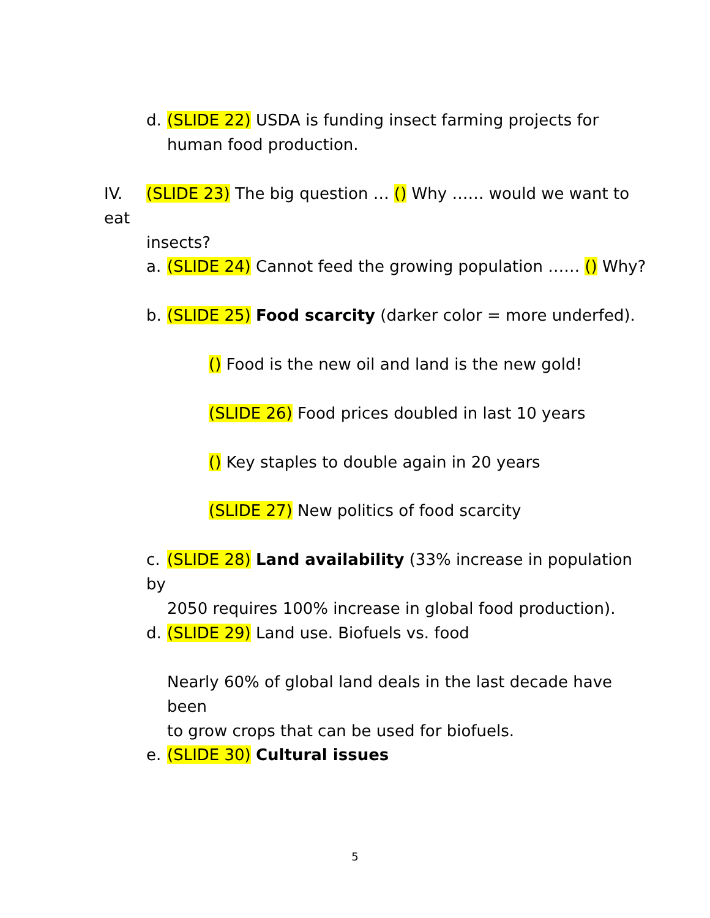d. (SLIDE 22) USDA is funding insect farming projects for
human food production.
IV. (SLIDE 23) The big question … () Why …… would we want to eat
insects?
a. (SLIDE 24) Cannot feed the growing population …… () Why?
b. (SLIDE 25) Food scarcity (darker color = more underfed).
() Food is the new oil and land is the new gold!
(SLIDE 26) Food prices doubled in last 10 years
() Key staples to double again in 20 years
(SLIDE 27) New politics of food scarcity
c. (SLIDE 28) Land availability (33% increase in population by
2050 requires 100% increase in global food production).
d. (SLIDE 29) Land use. Biofuels vs. food
Nearly 60% of global land deals in the last decade have been
to grow crops that can be used for biofuels.
e. (SLIDE 30) Cultural issues
5